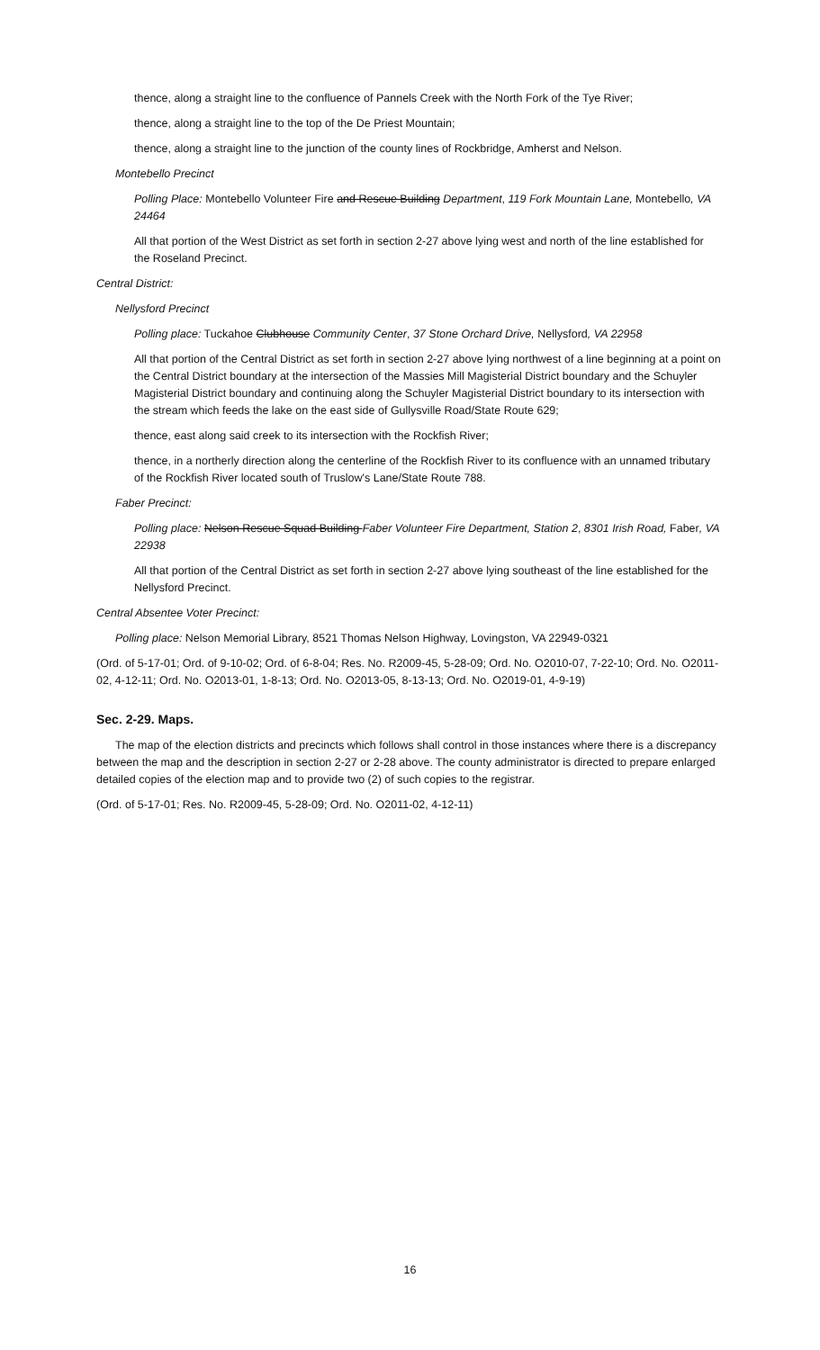thence, along a straight line to the confluence of Pannels Creek with the North Fork of the Tye River;
thence, along a straight line to the top of the De Priest Mountain;
thence, along a straight line to the junction of the county lines of Rockbridge, Amherst and Nelson.
Montebello Precinct
Polling Place: Montebello Volunteer Fire and Rescue Building Department, 119 Fork Mountain Lane, Montebello, VA 24464
All that portion of the West District as set forth in section 2-27 above lying west and north of the line established for the Roseland Precinct.
Central District:
Nellysford Precinct
Polling place: Tuckahoe Clubhouse Community Center, 37 Stone Orchard Drive, Nellysford, VA 22958
All that portion of the Central District as set forth in section 2-27 above lying northwest of a line beginning at a point on the Central District boundary at the intersection of the Massies Mill Magisterial District boundary and the Schuyler Magisterial District boundary and continuing along the Schuyler Magisterial District boundary to its intersection with the stream which feeds the lake on the east side of Gullysville Road/State Route 629;
thence, east along said creek to its intersection with the Rockfish River;
thence, in a northerly direction along the centerline of the Rockfish River to its confluence with an unnamed tributary of the Rockfish River located south of Truslow's Lane/State Route 788.
Faber Precinct:
Polling place: Nelson Rescue Squad Building Faber Volunteer Fire Department, Station 2, 8301 Irish Road, Faber, VA 22938
All that portion of the Central District as set forth in section 2-27 above lying southeast of the line established for the Nellysford Precinct.
Central Absentee Voter Precinct:
Polling place: Nelson Memorial Library, 8521 Thomas Nelson Highway, Lovingston, VA 22949-0321
(Ord. of 5-17-01; Ord. of 9-10-02; Ord. of 6-8-04; Res. No. R2009-45, 5-28-09; Ord. No. O2010-07, 7-22-10; Ord. No. O2011-02, 4-12-11; Ord. No. O2013-01, 1-8-13; Ord. No. O2013-05, 8-13-13; Ord. No. O2019-01, 4-9-19)
Sec. 2-29. Maps.
The map of the election districts and precincts which follows shall control in those instances where there is a discrepancy between the map and the description in section 2-27 or 2-28 above. The county administrator is directed to prepare enlarged detailed copies of the election map and to provide two (2) of such copies to the registrar.
(Ord. of 5-17-01; Res. No. R2009-45, 5-28-09; Ord. No. O2011-02, 4-12-11)
16